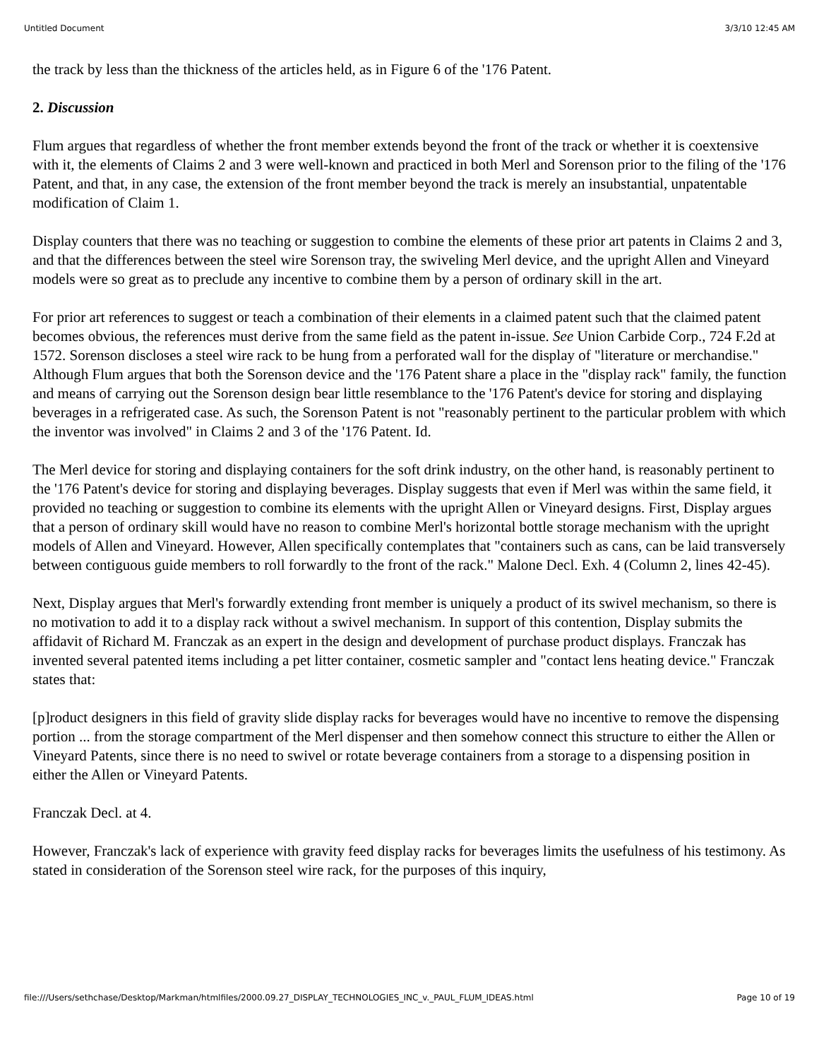Untitled Document 3/3/10 12:45 AM
the track by less than the thickness of the articles held, as in Figure 6 of the '176 Patent.
2. Discussion
Flum argues that regardless of whether the front member extends beyond the front of the track or whether it is coextensive with it, the elements of Claims 2 and 3 were well-known and practiced in both Merl and Sorenson prior to the filing of the '176 Patent, and that, in any case, the extension of the front member beyond the track is merely an insubstantial, unpatentable modification of Claim 1.
Display counters that there was no teaching or suggestion to combine the elements of these prior art patents in Claims 2 and 3, and that the differences between the steel wire Sorenson tray, the swiveling Merl device, and the upright Allen and Vineyard models were so great as to preclude any incentive to combine them by a person of ordinary skill in the art.
For prior art references to suggest or teach a combination of their elements in a claimed patent such that the claimed patent becomes obvious, the references must derive from the same field as the patent in-issue. See Union Carbide Corp., 724 F.2d at 1572. Sorenson discloses a steel wire rack to be hung from a perforated wall for the display of "literature or merchandise." Although Flum argues that both the Sorenson device and the '176 Patent share a place in the "display rack" family, the function and means of carrying out the Sorenson design bear little resemblance to the '176 Patent's device for storing and displaying beverages in a refrigerated case. As such, the Sorenson Patent is not "reasonably pertinent to the particular problem with which the inventor was involved" in Claims 2 and 3 of the '176 Patent. Id.
The Merl device for storing and displaying containers for the soft drink industry, on the other hand, is reasonably pertinent to the '176 Patent's device for storing and displaying beverages. Display suggests that even if Merl was within the same field, it provided no teaching or suggestion to combine its elements with the upright Allen or Vineyard designs. First, Display argues that a person of ordinary skill would have no reason to combine Merl's horizontal bottle storage mechanism with the upright models of Allen and Vineyard. However, Allen specifically contemplates that "containers such as cans, can be laid transversely between contiguous guide members to roll forwardly to the front of the rack." Malone Decl. Exh. 4 (Column 2, lines 42-45).
Next, Display argues that Merl's forwardly extending front member is uniquely a product of its swivel mechanism, so there is no motivation to add it to a display rack without a swivel mechanism. In support of this contention, Display submits the affidavit of Richard M. Franczak as an expert in the design and development of purchase product displays. Franczak has invented several patented items including a pet litter container, cosmetic sampler and "contact lens heating device." Franczak states that:
[p]roduct designers in this field of gravity slide display racks for beverages would have no incentive to remove the dispensing portion ... from the storage compartment of the Merl dispenser and then somehow connect this structure to either the Allen or Vineyard Patents, since there is no need to swivel or rotate beverage containers from a storage to a dispensing position in either the Allen or Vineyard Patents.
Franczak Decl. at 4.
However, Franczak's lack of experience with gravity feed display racks for beverages limits the usefulness of his testimony. As stated in consideration of the Sorenson steel wire rack, for the purposes of this inquiry,
file:///Users/sethchase/Desktop/Markman/htmlfiles/2000.09.27_DISPLAY_TECHNOLOGIES_INC_v._PAUL_FLUM_IDEAS.html Page 10 of 19